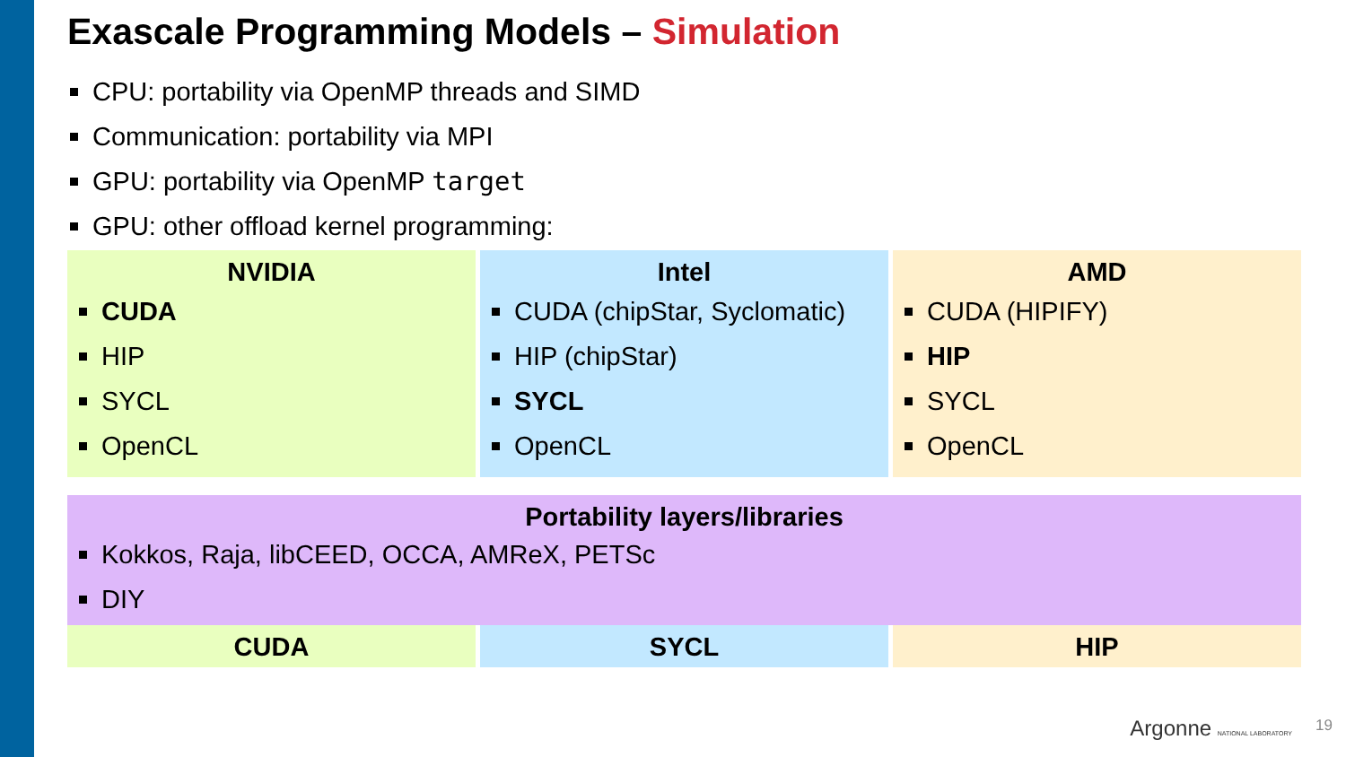Exascale Programming Models – Simulation
CPU: portability via OpenMP threads and SIMD
Communication: portability via MPI
GPU: portability via OpenMP target
GPU: other offload kernel programming:
NVIDIA
CUDA
HIP
SYCL
OpenCL
Intel
CUDA (chipStar, Syclomatic)
HIP (chipStar)
SYCL
OpenCL
AMD
CUDA (HIPIFY)
HIP
SYCL
OpenCL
Portability layers/libraries
Kokkos, Raja, libCEED, OCCA, AMReX, PETSc
DIY
CUDA SYCL HIP
Argonne NATIONAL LABORATORY 19